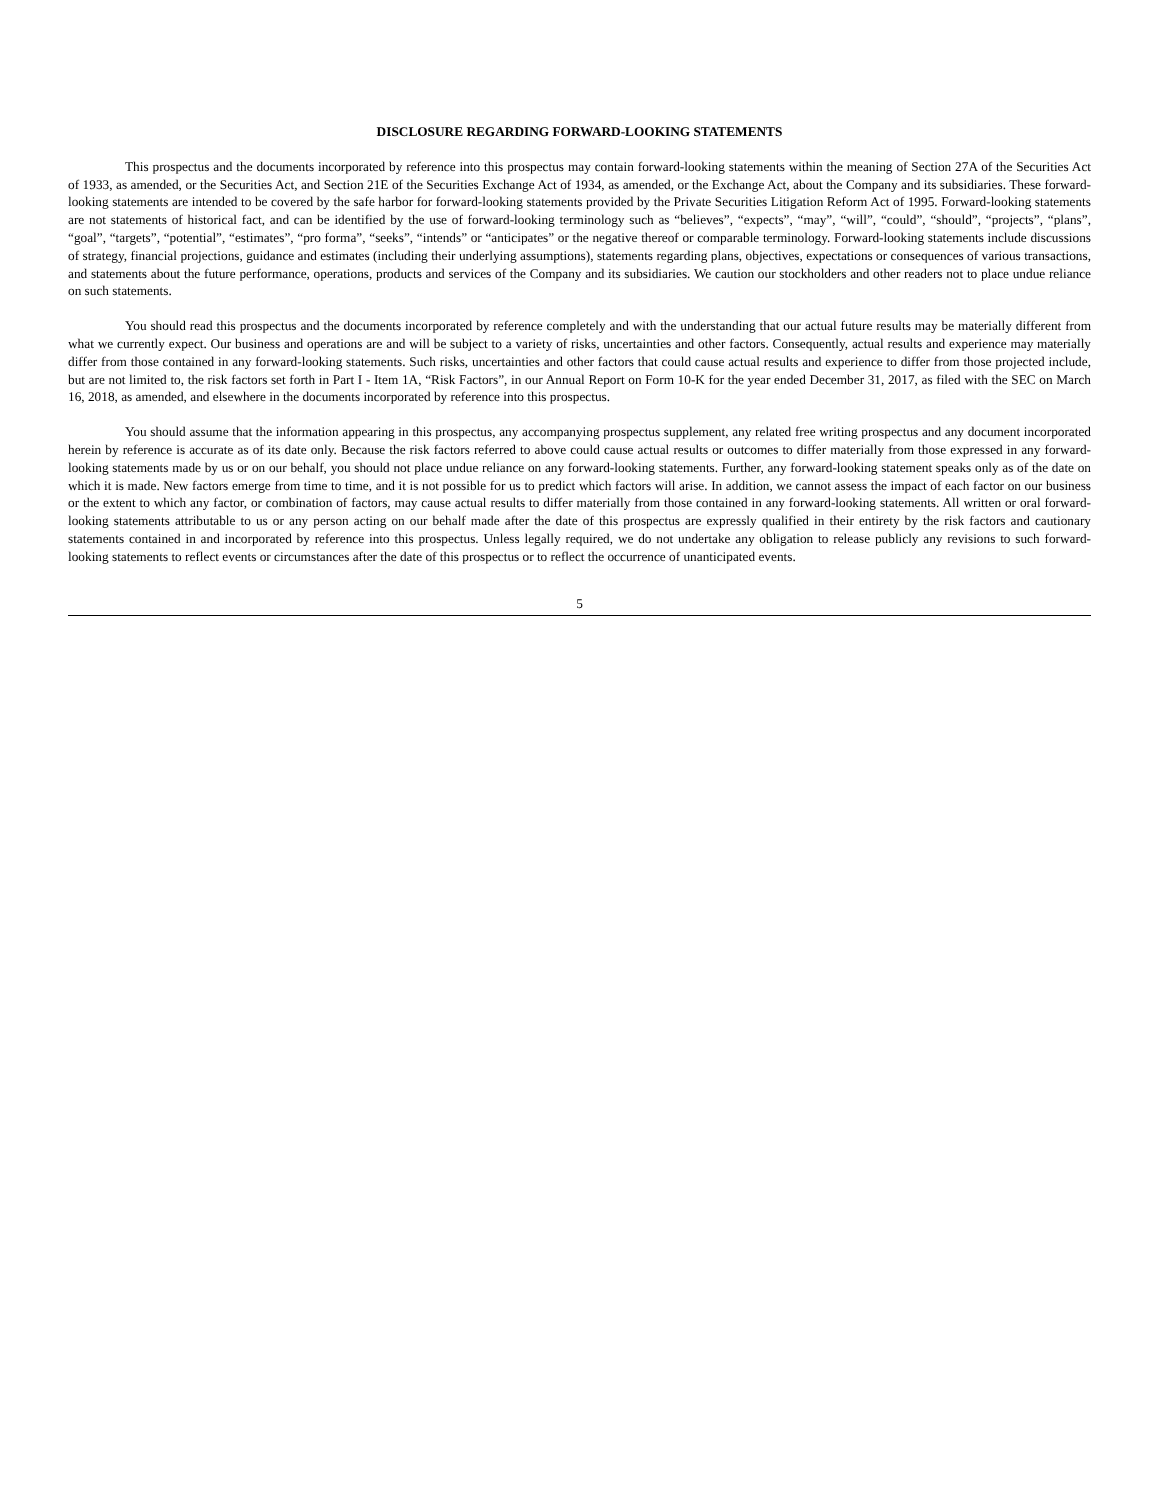DISCLOSURE REGARDING FORWARD-LOOKING STATEMENTS
This prospectus and the documents incorporated by reference into this prospectus may contain forward-looking statements within the meaning of Section 27A of the Securities Act of 1933, as amended, or the Securities Act, and Section 21E of the Securities Exchange Act of 1934, as amended, or the Exchange Act, about the Company and its subsidiaries. These forward-looking statements are intended to be covered by the safe harbor for forward-looking statements provided by the Private Securities Litigation Reform Act of 1995. Forward-looking statements are not statements of historical fact, and can be identified by the use of forward-looking terminology such as “believes”, “expects”, “may”, “will”, “could”, “should”, “projects”, “plans”, “goal”, “targets”, “potential”, “estimates”, “pro forma”, “seeks”, “intends” or “anticipates” or the negative thereof or comparable terminology. Forward-looking statements include discussions of strategy, financial projections, guidance and estimates (including their underlying assumptions), statements regarding plans, objectives, expectations or consequences of various transactions, and statements about the future performance, operations, products and services of the Company and its subsidiaries. We caution our stockholders and other readers not to place undue reliance on such statements.
You should read this prospectus and the documents incorporated by reference completely and with the understanding that our actual future results may be materially different from what we currently expect. Our business and operations are and will be subject to a variety of risks, uncertainties and other factors. Consequently, actual results and experience may materially differ from those contained in any forward-looking statements. Such risks, uncertainties and other factors that could cause actual results and experience to differ from those projected include, but are not limited to, the risk factors set forth in Part I - Item 1A, “Risk Factors”, in our Annual Report on Form 10-K for the year ended December 31, 2017, as filed with the SEC on March 16, 2018, as amended, and elsewhere in the documents incorporated by reference into this prospectus.
You should assume that the information appearing in this prospectus, any accompanying prospectus supplement, any related free writing prospectus and any document incorporated herein by reference is accurate as of its date only. Because the risk factors referred to above could cause actual results or outcomes to differ materially from those expressed in any forward-looking statements made by us or on our behalf, you should not place undue reliance on any forward-looking statements. Further, any forward-looking statement speaks only as of the date on which it is made. New factors emerge from time to time, and it is not possible for us to predict which factors will arise. In addition, we cannot assess the impact of each factor on our business or the extent to which any factor, or combination of factors, may cause actual results to differ materially from those contained in any forward-looking statements. All written or oral forward-looking statements attributable to us or any person acting on our behalf made after the date of this prospectus are expressly qualified in their entirety by the risk factors and cautionary statements contained in and incorporated by reference into this prospectus. Unless legally required, we do not undertake any obligation to release publicly any revisions to such forward-looking statements to reflect events or circumstances after the date of this prospectus or to reflect the occurrence of unanticipated events.
5